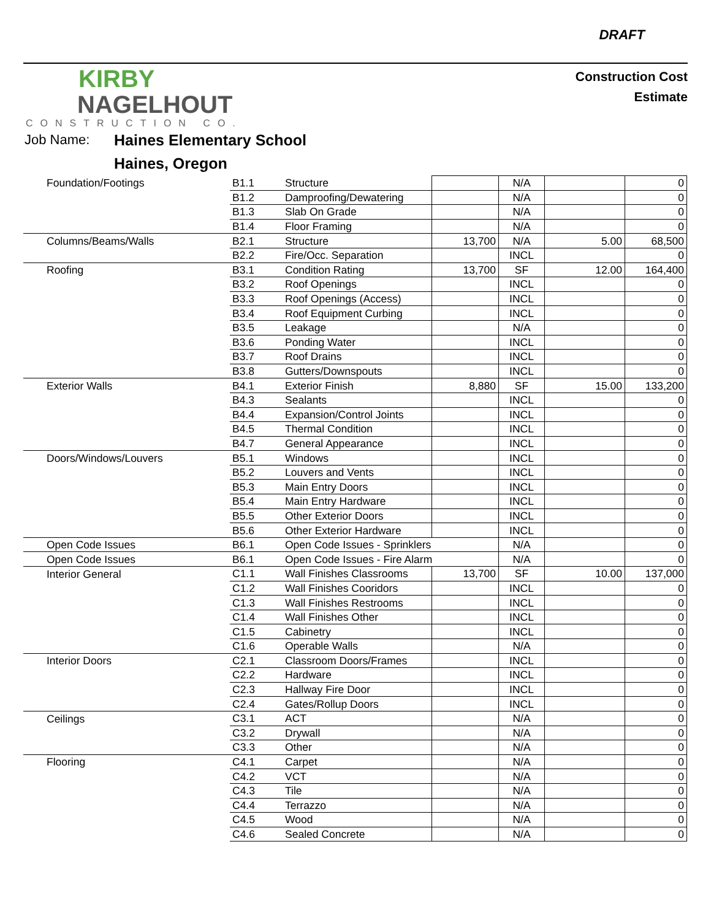DRAFT
KIRBY
NAGELHOUT
CONSTRUCTION CO.
Construction Cost
Estimate
Job Name: Haines Elementary School
Haines, Oregon
| Foundation/Footings | B1.1 | Structure | | N/A | | 0 |
| | B1.2 | Damproofing/Dewatering | | N/A | | 0 |
| | B1.3 | Slab On Grade | | N/A | | 0 |
| | B1.4 | Floor Framing | | N/A | | 0 |
| Columns/Beams/Walls | B2.1 | Structure | 13,700 | N/A | 5.00 | 68,500 |
| | B2.2 | Fire/Occ. Separation | | INCL | | 0 |
| Roofing | B3.1 | Condition Rating | 13,700 | SF | 12.00 | 164,400 |
| | B3.2 | Roof Openings | | INCL | | 0 |
| | B3.3 | Roof Openings (Access) | | INCL | | 0 |
| | B3.4 | Roof Equipment Curbing | | INCL | | 0 |
| | B3.5 | Leakage | | N/A | | 0 |
| | B3.6 | Ponding Water | | INCL | | 0 |
| | B3.7 | Roof Drains | | INCL | | 0 |
| | B3.8 | Gutters/Downspouts | | INCL | | 0 |
| Exterior Walls | B4.1 | Exterior Finish | 8,880 | SF | 15.00 | 133,200 |
| | B4.3 | Sealants | | INCL | | 0 |
| | B4.4 | Expansion/Control Joints | | INCL | | 0 |
| | B4.5 | Thermal Condition | | INCL | | 0 |
| | B4.7 | General Appearance | | INCL | | 0 |
| Doors/Windows/Louvers | B5.1 | Windows | | INCL | | 0 |
| | B5.2 | Louvers and Vents | | INCL | | 0 |
| | B5.3 | Main Entry Doors | | INCL | | 0 |
| | B5.4 | Main Entry Hardware | | INCL | | 0 |
| | B5.5 | Other Exterior Doors | | INCL | | 0 |
| | B5.6 | Other Exterior Hardware | | INCL | | 0 |
| Open Code Issues | B6.1 | Open Code Issues - Sprinklers | | N/A | | 0 |
| Open Code Issues | B6.1 | Open Code Issues - Fire Alarm | | N/A | | 0 |
| Interior General | C1.1 | Wall Finishes Classrooms | 13,700 | SF | 10.00 | 137,000 |
| | C1.2 | Wall Finishes Cooridors | | INCL | | 0 |
| | C1.3 | Wall Finishes Restrooms | | INCL | | 0 |
| | C1.4 | Wall Finishes Other | | INCL | | 0 |
| | C1.5 | Cabinetry | | INCL | | 0 |
| | C1.6 | Operable Walls | | N/A | | 0 |
| Interior Doors | C2.1 | Classroom Doors/Frames | | INCL | | 0 |
| | C2.2 | Hardware | | INCL | | 0 |
| | C2.3 | Hallway Fire Door | | INCL | | 0 |
| | C2.4 | Gates/Rollup Doors | | INCL | | 0 |
| Ceilings | C3.1 | ACT | | N/A | | 0 |
| | C3.2 | Drywall | | N/A | | 0 |
| | C3.3 | Other | | N/A | | 0 |
| Flooring | C4.1 | Carpet | | N/A | | 0 |
| | C4.2 | VCT | | N/A | | 0 |
| | C4.3 | Tile | | N/A | | 0 |
| | C4.4 | Terrazzo | | N/A | | 0 |
| | C4.5 | Wood | | N/A | | 0 |
| | C4.6 | Sealed Concrete | | N/A | | 0 |